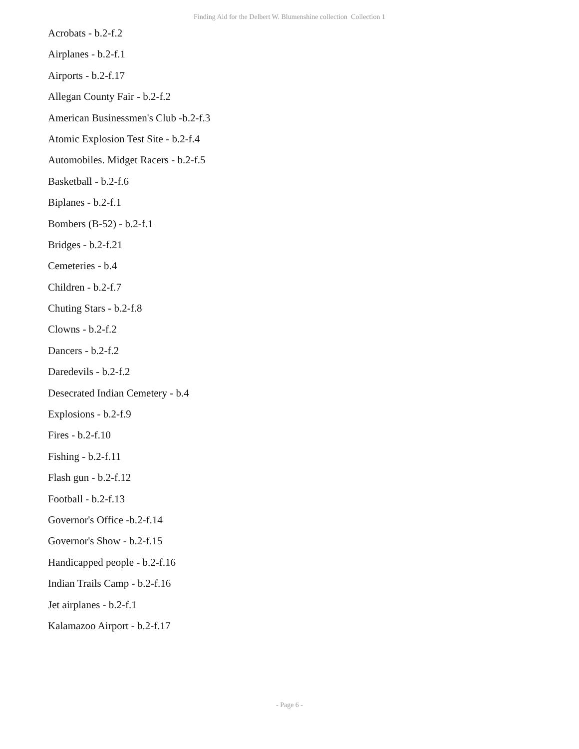Finding Aid for the Delbert W. Blumenshine collection Collection 1
Acrobats - b.2-f.2
Airplanes - b.2-f.1
Airports - b.2-f.17
Allegan County Fair - b.2-f.2
American Businessmen's Club -b.2-f.3
Atomic Explosion Test Site - b.2-f.4
Automobiles. Midget Racers - b.2-f.5
Basketball - b.2-f.6
Biplanes - b.2-f.1
Bombers (B-52) - b.2-f.1
Bridges - b.2-f.21
Cemeteries - b.4
Children - b.2-f.7
Chuting Stars - b.2-f.8
Clowns - b.2-f.2
Dancers - b.2-f.2
Daredevils - b.2-f.2
Desecrated Indian Cemetery - b.4
Explosions - b.2-f.9
Fires - b.2-f.10
Fishing - b.2-f.11
Flash gun - b.2-f.12
Football - b.2-f.13
Governor's Office -b.2-f.14
Governor's Show - b.2-f.15
Handicapped people - b.2-f.16
Indian Trails Camp - b.2-f.16
Jet airplanes - b.2-f.1
Kalamazoo Airport - b.2-f.17
- Page 6 -